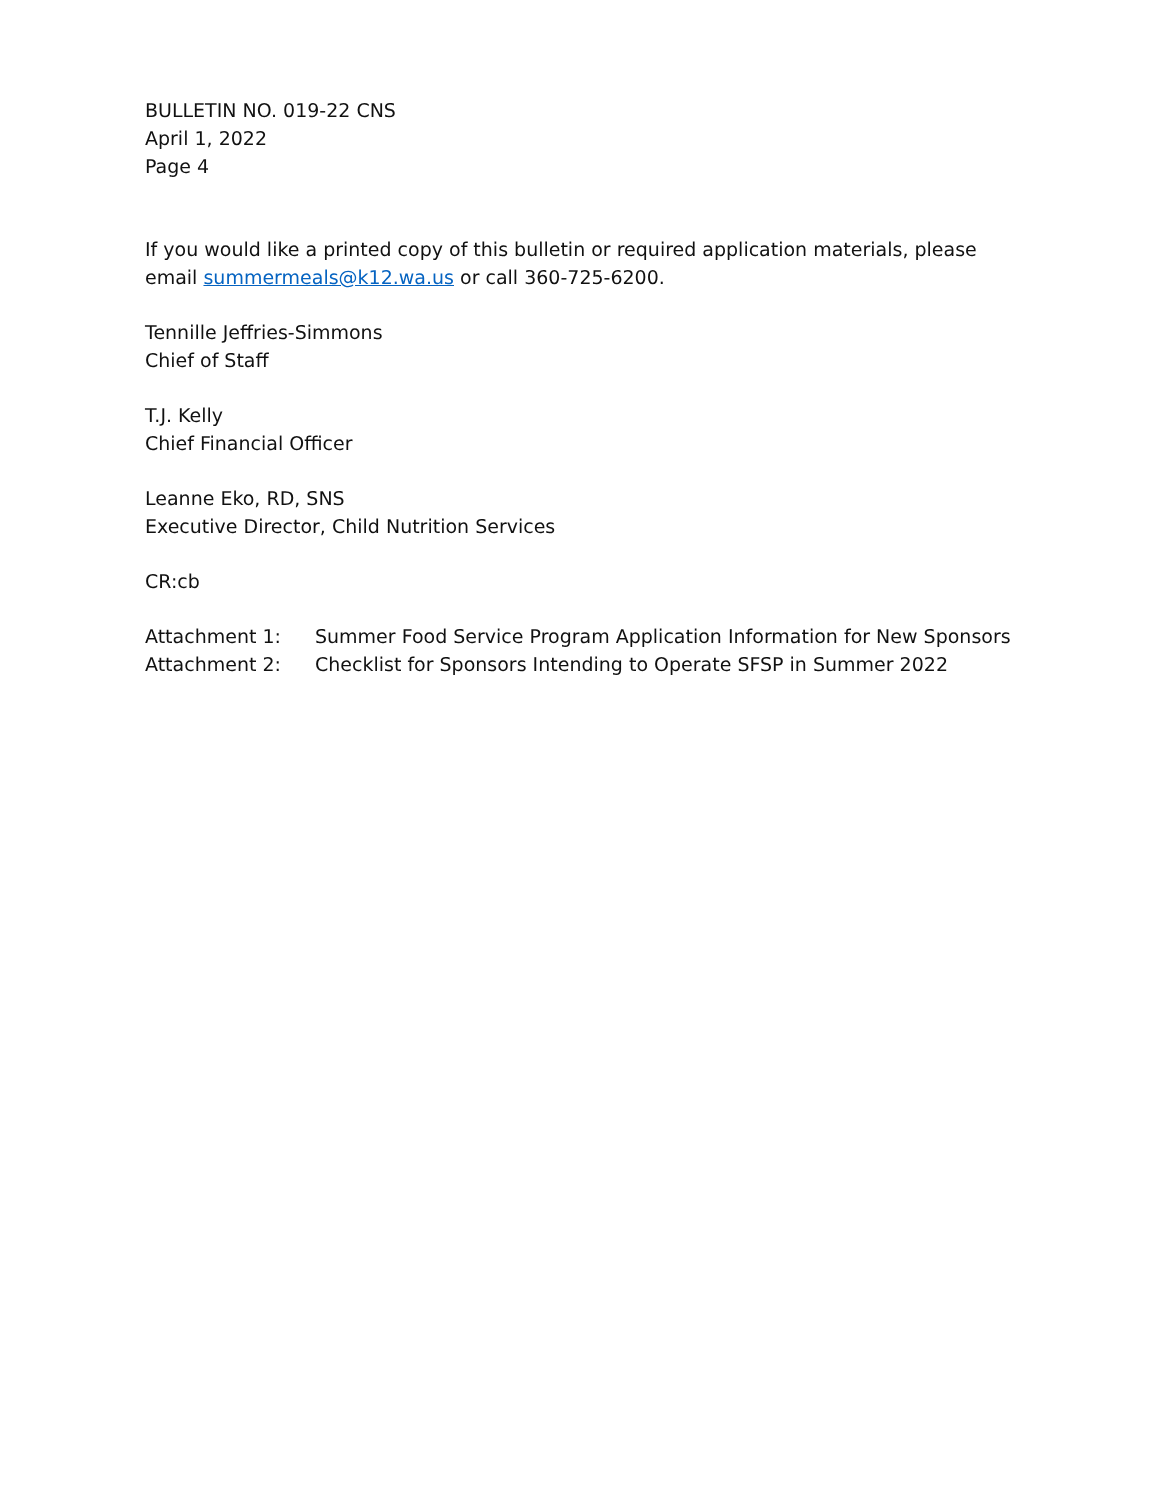BULLETIN NO. 019-22 CNS
April 1, 2022
Page 4
If you would like a printed copy of this bulletin or required application materials, please email summermeals@k12.wa.us or call 360-725-6200.
Tennille Jeffries-Simmons
Chief of Staff
T.J. Kelly
Chief Financial Officer
Leanne Eko, RD, SNS
Executive Director, Child Nutrition Services
CR:cb
| Attachment 1: | Summer Food Service Program Application Information for New Sponsors |
| Attachment 2: | Checklist for Sponsors Intending to Operate SFSP in Summer 2022 |